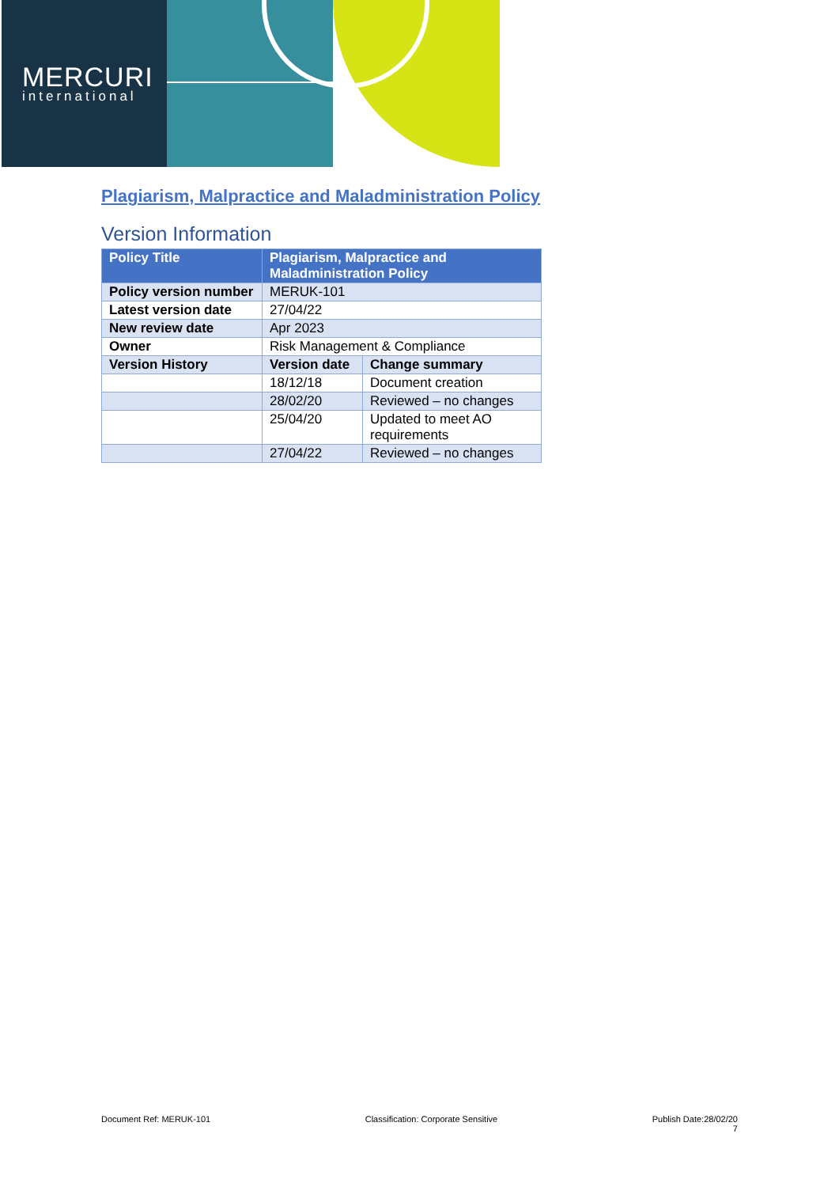MERCURI
international
Plagiarism, Malpractice and Maladministration Policy
Version Information
| Policy Title | Plagiarism, Malpractice and Maladministration Policy | |
| --- | --- | --- |
| Policy version number | MERUK-101 | |
| Latest version date | 27/04/22 | |
| New review date | Apr 2023 | |
| Owner | Risk Management & Compliance | |
| Version History | Version date | Change summary |
| | 18/12/18 | Document creation |
| | 28/02/20 | Reviewed – no changes |
| | 25/04/20 | Updated to meet AO requirements |
| | 27/04/22 | Reviewed – no changes |
Document Ref: MERUK-101 Classification: Corporate Sensitive Publish Date:28/02/20
7